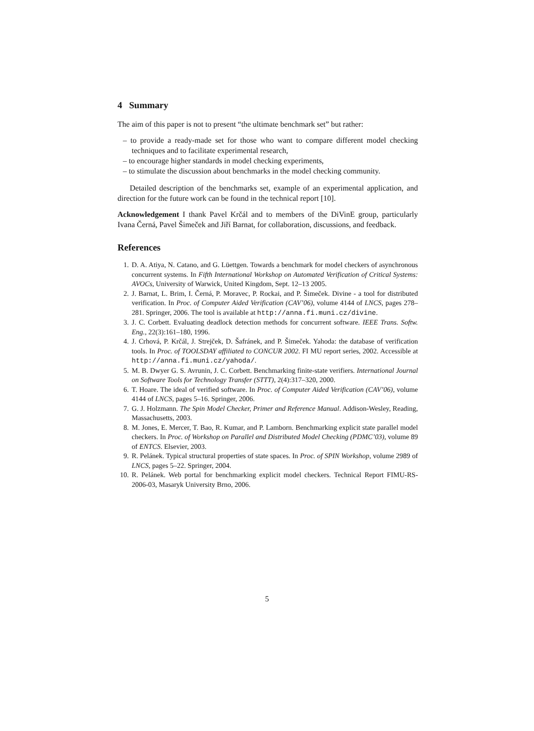4 Summary
The aim of this paper is not to present “the ultimate benchmark set” but rather:
– to provide a ready-made set for those who want to compare different model checking techniques and to facilitate experimental research,
– to encourage higher standards in model checking experiments,
– to stimulate the discussion about benchmarks in the model checking community.
Detailed description of the benchmarks set, example of an experimental application, and direction for the future work can be found in the technical report [10].
Acknowledgement I thank Pavel Krčál and to members of the DiVinE group, particularly Ivana Černá, Pavel Šimeček and Jiří Barnat, for collaboration, discussions, and feedback.
References
1. D. A. Atiya, N. Catano, and G. Lüettgen. Towards a benchmark for model checkers of asynchronous concurrent systems. In Fifth International Workshop on Automated Verification of Critical Systems: AVOCs, University of Warwick, United Kingdom, Sept. 12–13 2005.
2. J. Barnat, L. Brim, I. Černá, P. Moravec, P. Rockai, and P. Šimeček. Divine - a tool for distributed verification. In Proc. of Computer Aided Verification (CAV’06), volume 4144 of LNCS, pages 278–281. Springer, 2006. The tool is available at http://anna.fi.muni.cz/divine.
3. J. C. Corbett. Evaluating deadlock detection methods for concurrent software. IEEE Trans. Softw. Eng., 22(3):161–180, 1996.
4. J. Crhová, P. Krčál, J. Strejček, D. Šafránek, and P. Šimeček. Yahoda: the database of verification tools. In Proc. of TOOLSDAY affiliated to CONCUR 2002. FI MU report series, 2002. Accessible at http://anna.fi.muni.cz/yahoda/.
5. M. B. Dwyer G. S. Avrunin, J. C. Corbett. Benchmarking finite-state verifiers. International Journal on Software Tools for Technology Transfer (STTT), 2(4):317–320, 2000.
6. T. Hoare. The ideal of verified software. In Proc. of Computer Aided Verification (CAV’06), volume 4144 of LNCS, pages 5–16. Springer, 2006.
7. G. J. Holzmann. The Spin Model Checker, Primer and Reference Manual. Addison-Wesley, Reading, Massachusetts, 2003.
8. M. Jones, E. Mercer, T. Bao, R. Kumar, and P. Lamborn. Benchmarking explicit state parallel model checkers. In Proc. of Workshop on Parallel and Distributed Model Checking (PDMC’03), volume 89 of ENTCS. Elsevier, 2003.
9. R. Pelánek. Typical structural properties of state spaces. In Proc. of SPIN Workshop, volume 2989 of LNCS, pages 5–22. Springer, 2004.
10. R. Pelánek. Web portal for benchmarking explicit model checkers. Technical Report FIMU-RS-2006-03, Masaryk University Brno, 2006.
5